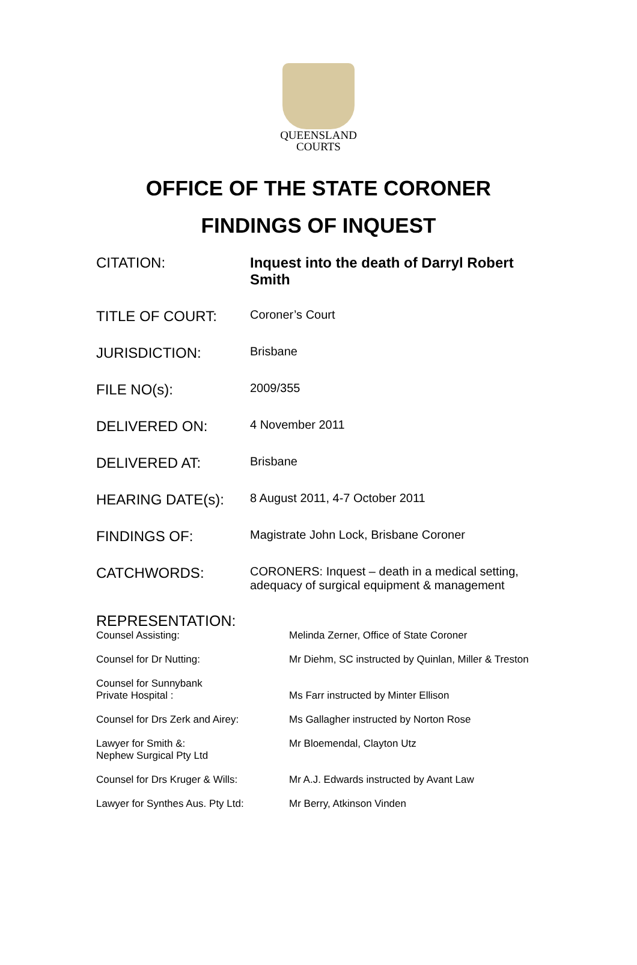QUEENSLAND
COURTS
OFFICE OF THE STATE CORONER
FINDINGS OF INQUEST
| CITATION: | Inquest into the death of Darryl Robert Smith |
| TITLE OF COURT: | Coroner’s Court |
| JURISDICTION: | Brisbane |
| FILE NO(s): | 2009/355 |
| DELIVERED ON: | 4 November 2011 |
| DELIVERED AT: | Brisbane |
| HEARING DATE(s): | 8 August 2011, 4-7 October 2011 |
| FINDINGS OF: | Magistrate John Lock, Brisbane Coroner |
| CATCHWORDS: | CORONERS: Inquest – death in a medical setting, adequacy of surgical equipment & management |
REPRESENTATION:
| Counsel Assisting: | Melinda Zerner, Office of State Coroner |
| Counsel for Dr Nutting: | Mr Diehm, SC instructed by Quinlan, Miller & Treston |
| Counsel for Sunnybank Private Hospital : | Ms Farr instructed by Minter Ellison |
| Counsel for Drs Zerk and Airey: | Ms Gallagher instructed by Norton Rose |
| Lawyer for Smith &: Nephew Surgical Pty Ltd | Mr Bloemendal, Clayton Utz |
| Counsel for Drs Kruger & Wills: | Mr A.J. Edwards instructed by Avant Law |
| Lawyer for Synthes Aus. Pty Ltd: | Mr Berry, Atkinson Vinden |